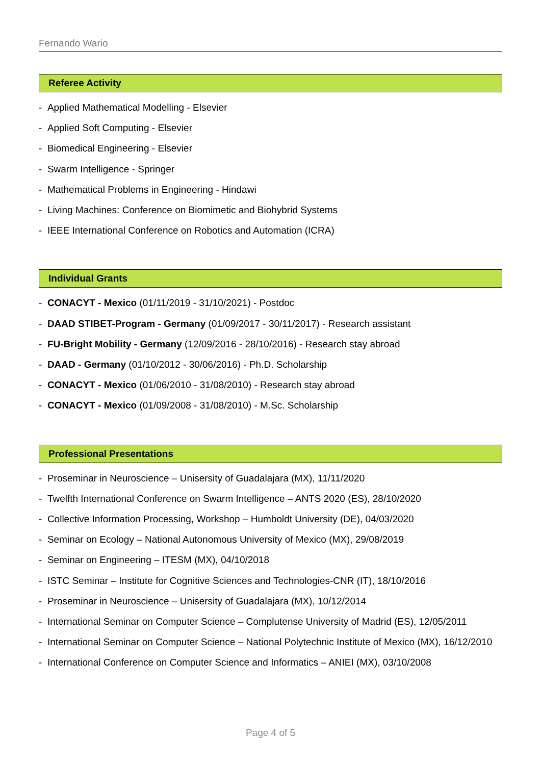Fernando Wario
Referee Activity
- Applied Mathematical Modelling - Elsevier
- Applied Soft Computing - Elsevier
- Biomedical Engineering - Elsevier
- Swarm Intelligence - Springer
- Mathematical Problems in Engineering - Hindawi
- Living Machines: Conference on Biomimetic and Biohybrid Systems
- IEEE International Conference on Robotics and Automation (ICRA)
Individual Grants
- CONACYT - Mexico (01/11/2019 - 31/10/2021) - Postdoc
- DAAD STIBET-Program - Germany (01/09/2017 - 30/11/2017) - Research assistant
- FU-Bright Mobility - Germany (12/09/2016 - 28/10/2016) - Research stay abroad
- DAAD - Germany (01/10/2012 - 30/06/2016) - Ph.D. Scholarship
- CONACYT - Mexico (01/06/2010 - 31/08/2010) - Research stay abroad
- CONACYT - Mexico (01/09/2008 - 31/08/2010) - M.Sc. Scholarship
Professional Presentations
- Proseminar in Neuroscience – Unisersity of Guadalajara (MX), 11/11/2020
- Twelfth International Conference on Swarm Intelligence – ANTS 2020 (ES), 28/10/2020
- Collective Information Processing, Workshop – Humboldt University (DE), 04/03/2020
- Seminar on Ecology – National Autonomous University of Mexico (MX), 29/08/2019
- Seminar on Engineering – ITESM (MX), 04/10/2018
- ISTC Seminar – Institute for Cognitive Sciences and Technologies-CNR (IT), 18/10/2016
- Proseminar in Neuroscience – Unisersity of Guadalajara (MX), 10/12/2014
- International Seminar on Computer Science – Complutense University of Madrid (ES), 12/05/2011
- International Seminar on Computer Science – National Polytechnic Institute of Mexico (MX), 16/12/2010
- International Conference on Computer Science and Informatics – ANIEI (MX), 03/10/2008
Page 4 of 5